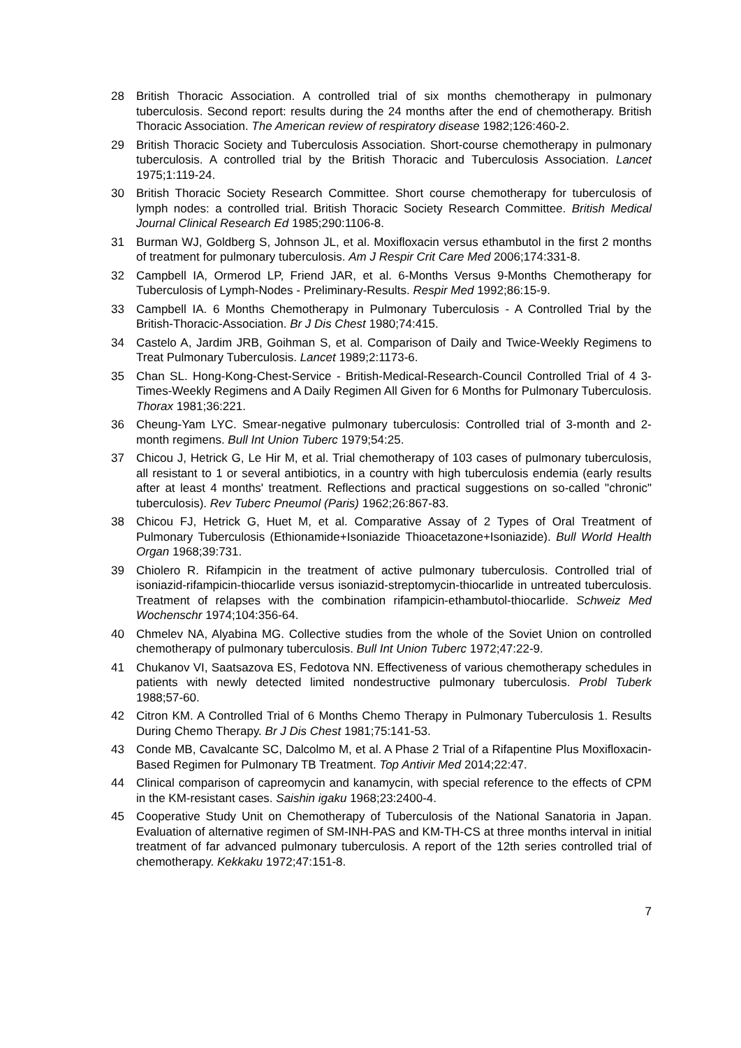28 British Thoracic Association. A controlled trial of six months chemotherapy in pulmonary tuberculosis. Second report: results during the 24 months after the end of chemotherapy. British Thoracic Association. The American review of respiratory disease 1982;126:460-2.
29 British Thoracic Society and Tuberculosis Association. Short-course chemotherapy in pulmonary tuberculosis. A controlled trial by the British Thoracic and Tuberculosis Association. Lancet 1975;1:119-24.
30 British Thoracic Society Research Committee. Short course chemotherapy for tuberculosis of lymph nodes: a controlled trial. British Thoracic Society Research Committee. British Medical Journal Clinical Research Ed 1985;290:1106-8.
31 Burman WJ, Goldberg S, Johnson JL, et al. Moxifloxacin versus ethambutol in the first 2 months of treatment for pulmonary tuberculosis. Am J Respir Crit Care Med 2006;174:331-8.
32 Campbell IA, Ormerod LP, Friend JAR, et al. 6-Months Versus 9-Months Chemotherapy for Tuberculosis of Lymph-Nodes - Preliminary-Results. Respir Med 1992;86:15-9.
33 Campbell IA. 6 Months Chemotherapy in Pulmonary Tuberculosis - A Controlled Trial by the British-Thoracic-Association. Br J Dis Chest 1980;74:415.
34 Castelo A, Jardim JRB, Goihman S, et al. Comparison of Daily and Twice-Weekly Regimens to Treat Pulmonary Tuberculosis. Lancet 1989;2:1173-6.
35 Chan SL. Hong-Kong-Chest-Service - British-Medical-Research-Council Controlled Trial of 4 3-Times-Weekly Regimens and A Daily Regimen All Given for 6 Months for Pulmonary Tuberculosis. Thorax 1981;36:221.
36 Cheung-Yam LYC. Smear-negative pulmonary tuberculosis: Controlled trial of 3-month and 2-month regimens. Bull Int Union Tuberc 1979;54:25.
37 Chicou J, Hetrick G, Le Hir M, et al. Trial chemotherapy of 103 cases of pulmonary tuberculosis, all resistant to 1 or several antibiotics, in a country with high tuberculosis endemia (early results after at least 4 months' treatment. Reflections and practical suggestions on so-called "chronic" tuberculosis). Rev Tuberc Pneumol (Paris) 1962;26:867-83.
38 Chicou FJ, Hetrick G, Huet M, et al. Comparative Assay of 2 Types of Oral Treatment of Pulmonary Tuberculosis (Ethionamide+Isoniazide Thioacetazone+Isoniazide). Bull World Health Organ 1968;39:731.
39 Chiolero R. Rifampicin in the treatment of active pulmonary tuberculosis. Controlled trial of isoniazid-rifampicin-thiocarlide versus isoniazid-streptomycin-thiocarlide in untreated tuberculosis. Treatment of relapses with the combination rifampicin-ethambutol-thiocarlide. Schweiz Med Wochenschr 1974;104:356-64.
40 Chmelev NA, Alyabina MG. Collective studies from the whole of the Soviet Union on controlled chemotherapy of pulmonary tuberculosis. Bull Int Union Tuberc 1972;47:22-9.
41 Chukanov VI, Saatsazova ES, Fedotova NN. Effectiveness of various chemotherapy schedules in patients with newly detected limited nondestructive pulmonary tuberculosis. Probl Tuberk 1988;57-60.
42 Citron KM. A Controlled Trial of 6 Months Chemo Therapy in Pulmonary Tuberculosis 1. Results During Chemo Therapy. Br J Dis Chest 1981;75:141-53.
43 Conde MB, Cavalcante SC, Dalcolmo M, et al. A Phase 2 Trial of a Rifapentine Plus Moxifloxacin-Based Regimen for Pulmonary TB Treatment. Top Antivir Med 2014;22:47.
44 Clinical comparison of capreomycin and kanamycin, with special reference to the effects of CPM in the KM-resistant cases. Saishin igaku 1968;23:2400-4.
45 Cooperative Study Unit on Chemotherapy of Tuberculosis of the National Sanatoria in Japan. Evaluation of alternative regimen of SM-INH-PAS and KM-TH-CS at three months interval in initial treatment of far advanced pulmonary tuberculosis. A report of the 12th series controlled trial of chemotherapy. Kekkaku 1972;47:151-8.
7